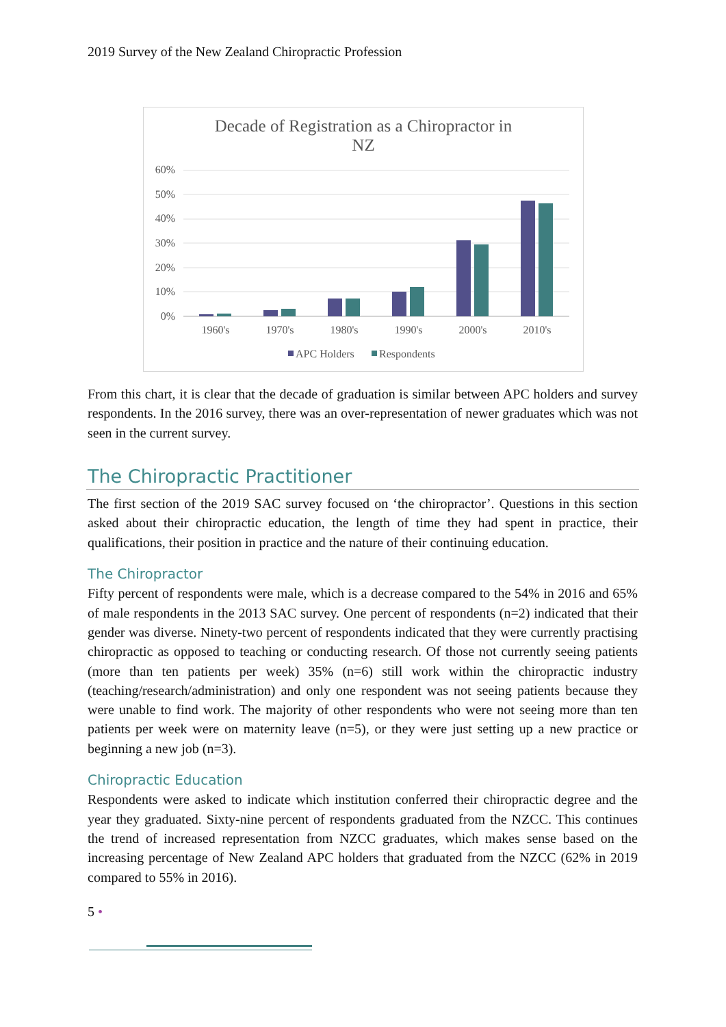2019 Survey of the New Zealand Chiropractic Profession
Decade of Registration as a Chiropractor in
NZ
60%
50%
40%
30%
20%
10%
0%
1960's
1970's
1980's
1990's
2000's
2010's
APC Holders
Respondents
From this chart, it is clear that the decade of graduation is similar between APC holders and survey respondents. In the 2016 survey, there was an over-representation of newer graduates which was not seen in the current survey.
The Chiropractic Practitioner
The first section of the 2019 SAC survey focused on ‘the chiropractor’. Questions in this section asked about their chiropractic education, the length of time they had spent in practice, their qualifications, their position in practice and the nature of their continuing education.
The Chiropractor
Fifty percent of respondents were male, which is a decrease compared to the 54% in 2016 and 65% of male respondents in the 2013 SAC survey. One percent of respondents (n=2) indicated that their gender was diverse. Ninety-two percent of respondents indicated that they were currently practising chiropractic as opposed to teaching or conducting research. Of those not currently seeing patients (more than ten patients per week) 35% (n=6) still work within the chiropractic industry (teaching/research/administration) and only one respondent was not seeing patients because they were unable to find work. The majority of other respondents who were not seeing more than ten patients per week were on maternity leave (n=5), or they were just setting up a new practice or beginning a new job (n=3).
Chiropractic Education
Respondents were asked to indicate which institution conferred their chiropractic degree and the year they graduated. Sixty-nine percent of respondents graduated from the NZCC. This continues the trend of increased representation from NZCC graduates, which makes sense based on the increasing percentage of New Zealand APC holders that graduated from the NZCC (62% in 2019 compared to 55% in 2016).
5 •